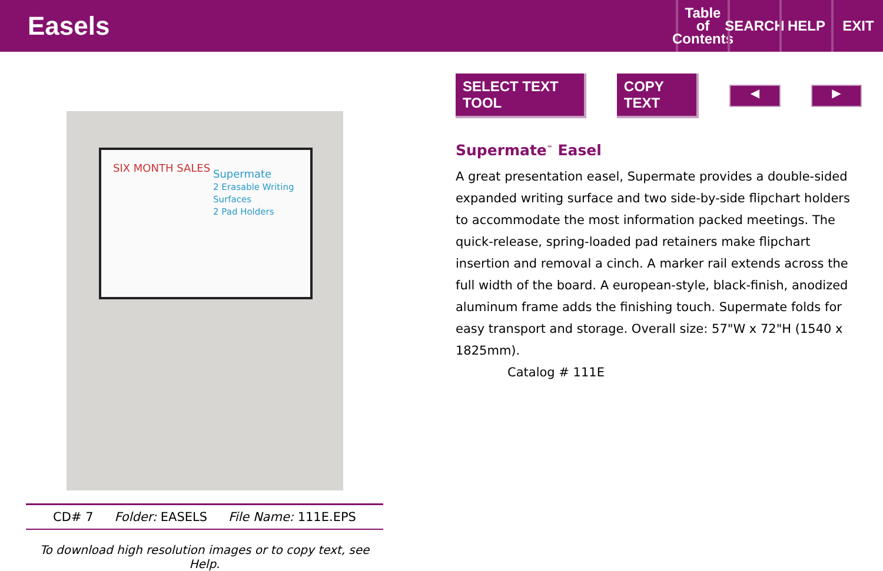Easels
Table
of
Contents
SEARCH
HELP EXIT
SIX MONTH SALES
Supermate
2 Erasable Writing Surfaces
2 Pad Holders
CD# 7 Folder: EASELS File Name: 111E.EPS
To download high resolution images or to copy text, see Help.
SELECT TEXT TOOL COPY TEXT
◀ ▶
Supermate<sup>™</sup> Easel
A great presentation easel, Supermate provides a double-sided expanded writing surface and two side-by-side flipchart holders to accommodate the most information packed meetings. The quick-release, spring-loaded pad retainers make flipchart insertion and removal a cinch. A marker rail extends across the full width of the board. A european-style, black-finish, anodized aluminum frame adds the finishing touch. Supermate folds for easy transport and storage. Overall size: 57"W x 72"H (1540 x 1825mm).
Catalog # 111E